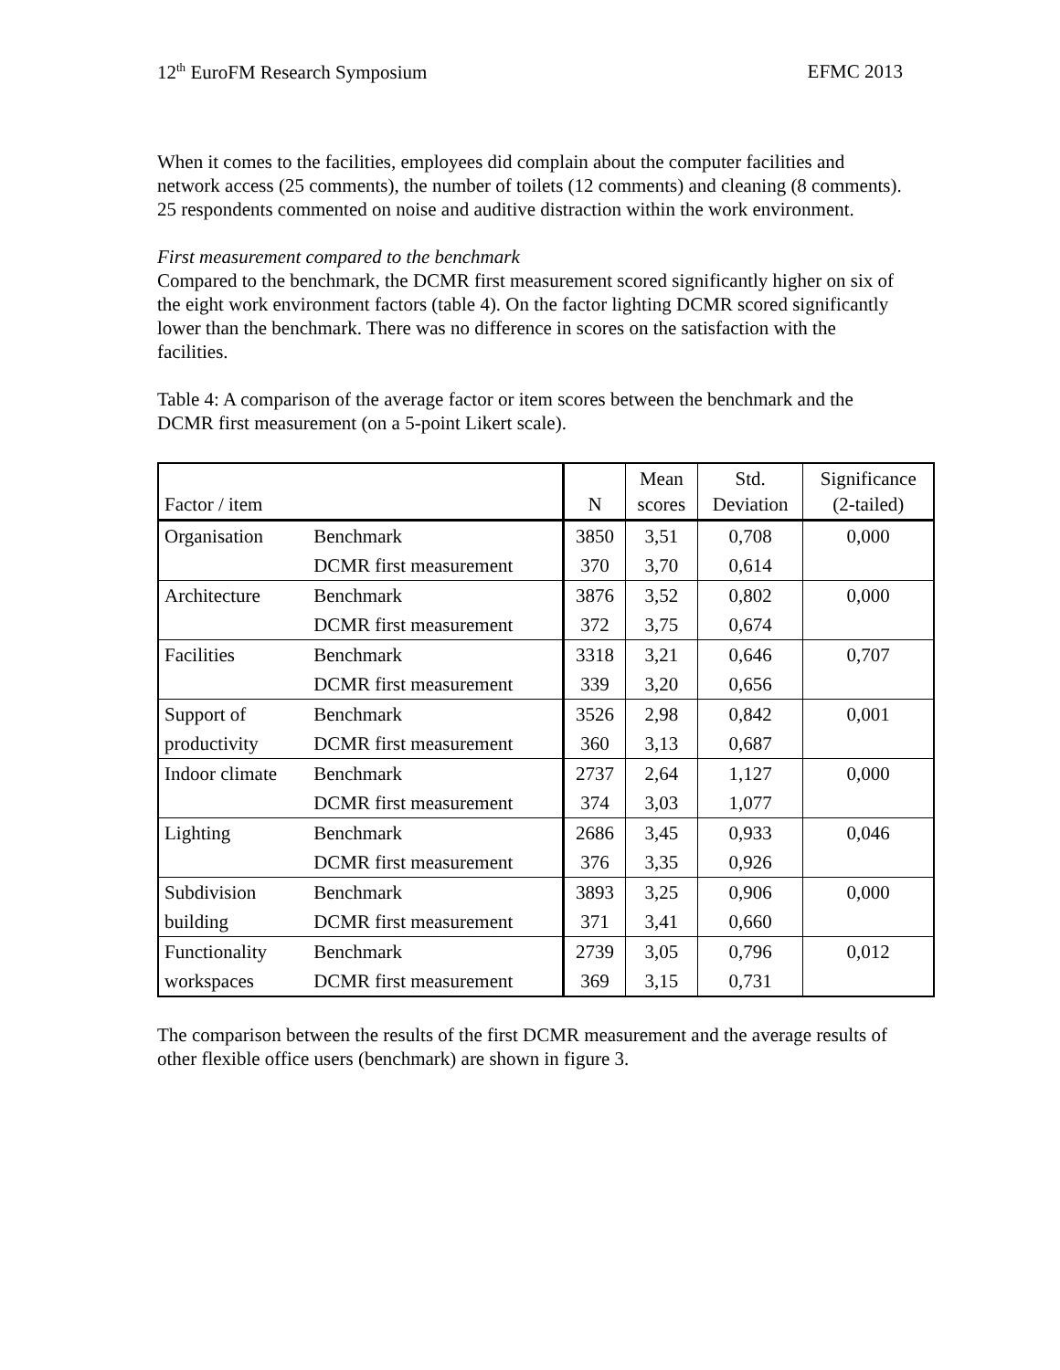12<sup>th</sup> EuroFM Research Symposium EFMC 2013
When it comes to the facilities, employees did complain about the computer facilities and network access (25 comments), the number of toilets (12 comments) and cleaning (8 comments). 25 respondents commented on noise and auditive distraction within the work environment.
First measurement compared to the benchmark
Compared to the benchmark, the DCMR first measurement scored significantly higher on six of the eight work environment factors (table 4). On the factor lighting DCMR scored significantly lower than the benchmark. There was no difference in scores on the satisfaction with the facilities.
Table 4: A comparison of the average factor or item scores between the benchmark and the DCMR first measurement (on a 5-point Likert scale).
| Factor / item | | N | Mean scores | Std. Deviation | Significance (2-tailed) |
| --- | --- | --- | --- | --- | --- |
| Organisation | Benchmark | 3850 | 3,51 | 0,708 | 0,000 |
| | DCMR first measurement | 370 | 3,70 | 0,614 | |
| Architecture | Benchmark | 3876 | 3,52 | 0,802 | 0,000 |
| | DCMR first measurement | 372 | 3,75 | 0,674 | |
| Facilities | Benchmark | 3318 | 3,21 | 0,646 | 0,707 |
| | DCMR first measurement | 339 | 3,20 | 0,656 | |
| Support of | Benchmark | 3526 | 2,98 | 0,842 | 0,001 |
| productivity | DCMR first measurement | 360 | 3,13 | 0,687 | |
| Indoor climate | Benchmark | 2737 | 2,64 | 1,127 | 0,000 |
| | DCMR first measurement | 374 | 3,03 | 1,077 | |
| Lighting | Benchmark | 2686 | 3,45 | 0,933 | 0,046 |
| | DCMR first measurement | 376 | 3,35 | 0,926 | |
| Subdivision | Benchmark | 3893 | 3,25 | 0,906 | 0,000 |
| building | DCMR first measurement | 371 | 3,41 | 0,660 | |
| Functionality | Benchmark | 2739 | 3,05 | 0,796 | 0,012 |
| workspaces | DCMR first measurement | 369 | 3,15 | 0,731 | |
The comparison between the results of the first DCMR measurement and the average results of other flexible office users (benchmark) are shown in figure 3.